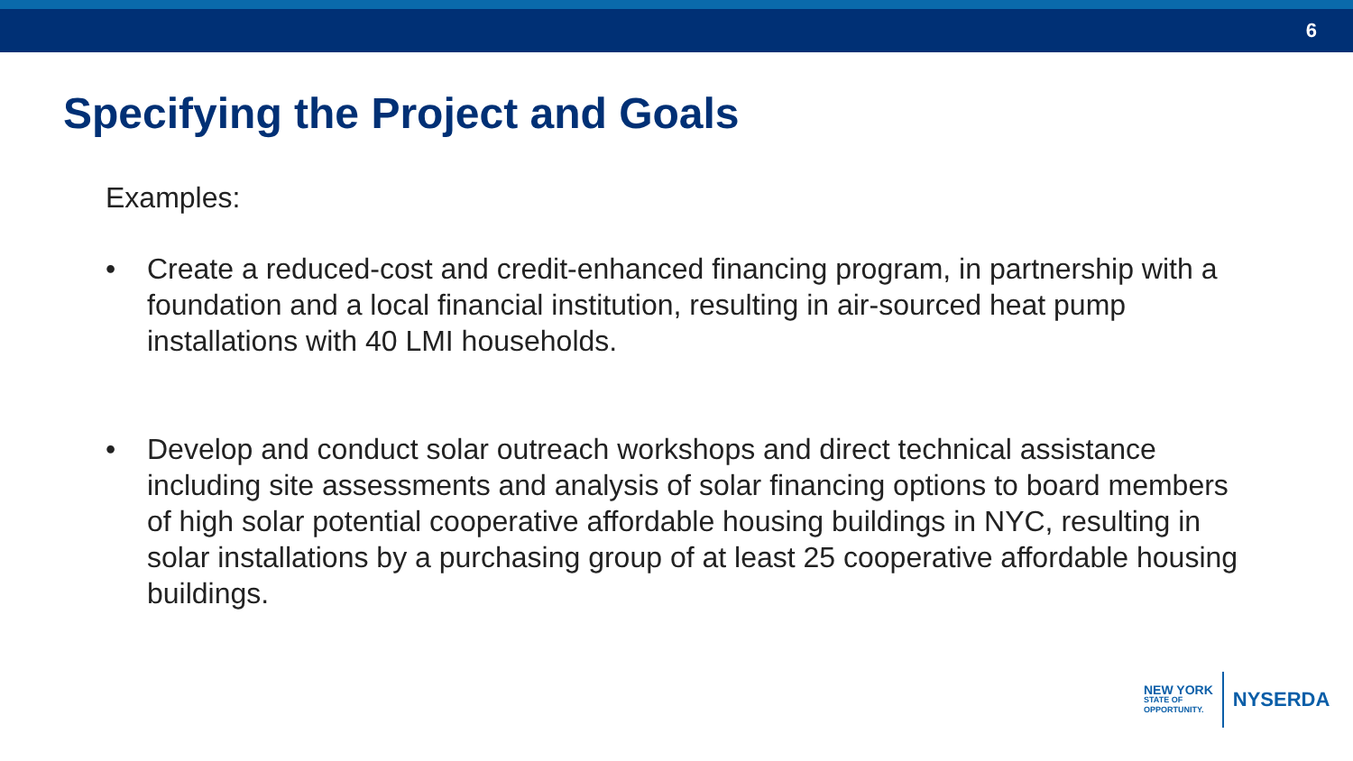6
Specifying the Project and Goals
Examples:
• Create a reduced-cost and credit-enhanced financing program, in partnership with a foundation and a local financial institution, resulting in air-sourced heat pump installations with 40 LMI households.
• Develop and conduct solar outreach workshops and direct technical assistance including site assessments and analysis of solar financing options to board members of high solar potential cooperative affordable housing buildings in NYC, resulting in solar installations by a purchasing group of at least 25 cooperative affordable housing buildings.
NEW YORK
STATE OF
OPPORTUNITY.
NYSERDA